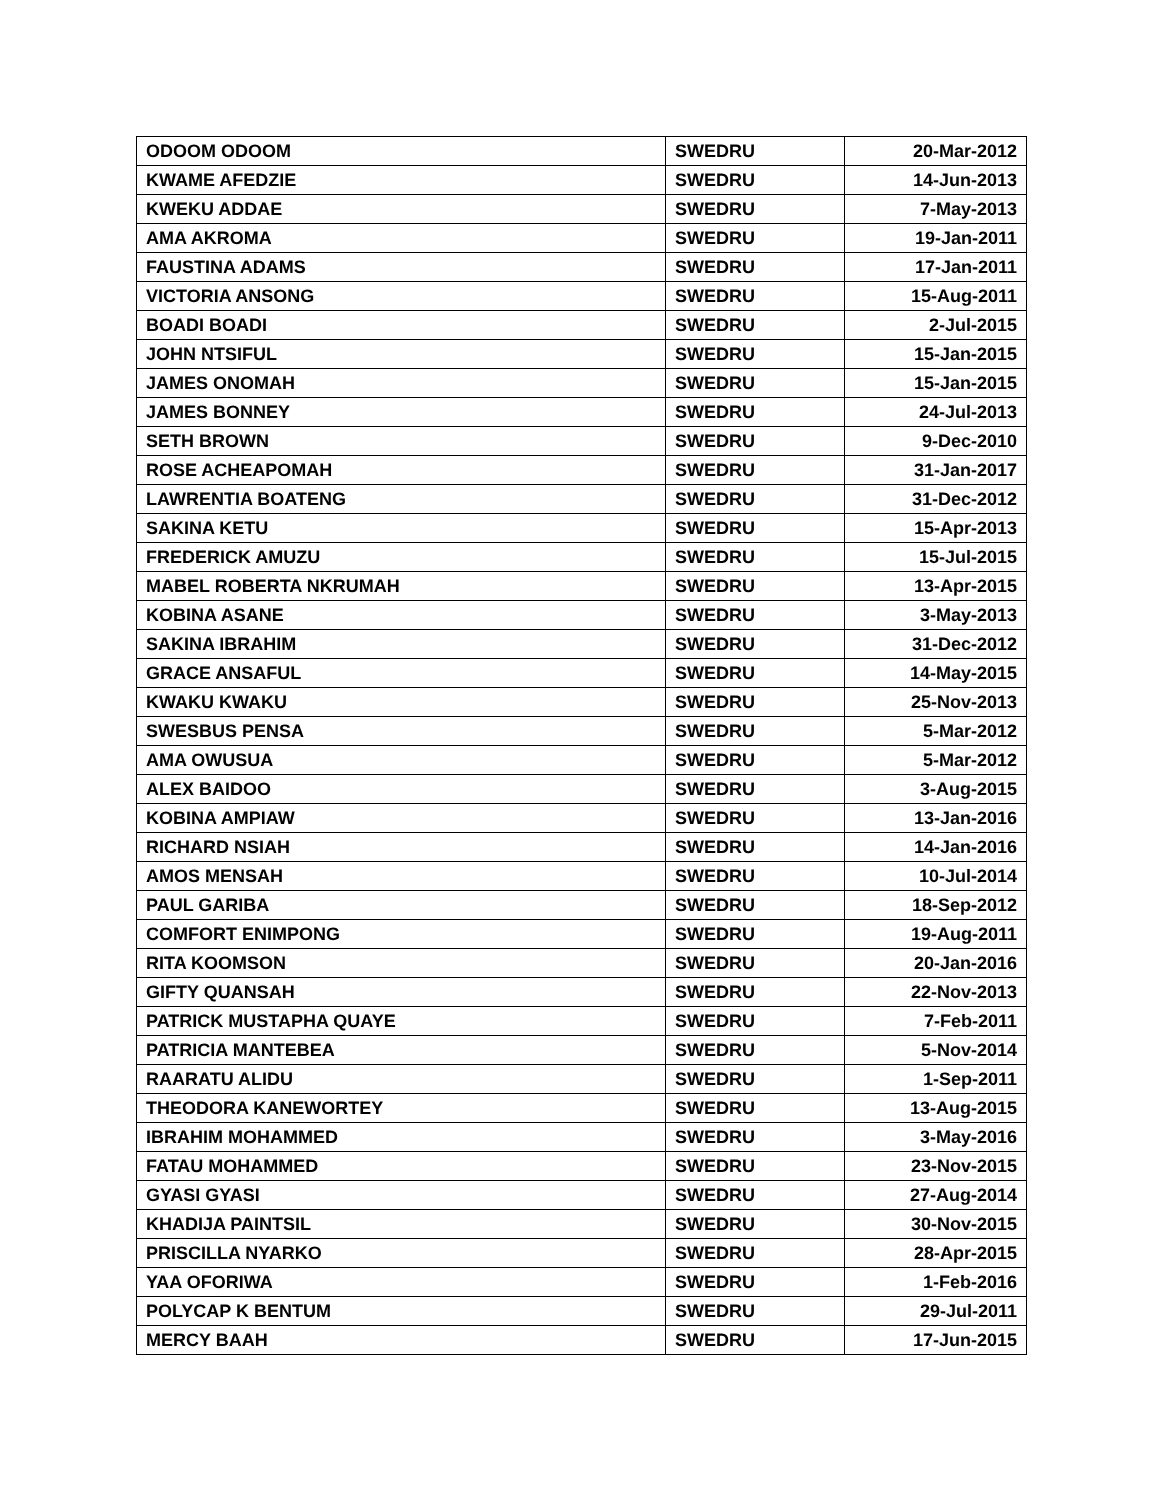| ODOOM ODOOM | SWEDRU | 20-Mar-2012 |
| KWAME AFEDZIE | SWEDRU | 14-Jun-2013 |
| KWEKU ADDAE | SWEDRU | 7-May-2013 |
| AMA AKROMA | SWEDRU | 19-Jan-2011 |
| FAUSTINA ADAMS | SWEDRU | 17-Jan-2011 |
| VICTORIA ANSONG | SWEDRU | 15-Aug-2011 |
| BOADI BOADI | SWEDRU | 2-Jul-2015 |
| JOHN NTSIFUL | SWEDRU | 15-Jan-2015 |
| JAMES ONOMAH | SWEDRU | 15-Jan-2015 |
| JAMES BONNEY | SWEDRU | 24-Jul-2013 |
| SETH BROWN | SWEDRU | 9-Dec-2010 |
| ROSE ACHEAPOMAH | SWEDRU | 31-Jan-2017 |
| LAWRENTIA BOATENG | SWEDRU | 31-Dec-2012 |
| SAKINA KETU | SWEDRU | 15-Apr-2013 |
| FREDERICK AMUZU | SWEDRU | 15-Jul-2015 |
| MABEL ROBERTA NKRUMAH | SWEDRU | 13-Apr-2015 |
| KOBINA ASANE | SWEDRU | 3-May-2013 |
| SAKINA IBRAHIM | SWEDRU | 31-Dec-2012 |
| GRACE ANSAFUL | SWEDRU | 14-May-2015 |
| KWAKU KWAKU | SWEDRU | 25-Nov-2013 |
| SWESBUS PENSA | SWEDRU | 5-Mar-2012 |
| AMA OWUSUA | SWEDRU | 5-Mar-2012 |
| ALEX BAIDOO | SWEDRU | 3-Aug-2015 |
| KOBINA AMPIAW | SWEDRU | 13-Jan-2016 |
| RICHARD NSIAH | SWEDRU | 14-Jan-2016 |
| AMOS MENSAH | SWEDRU | 10-Jul-2014 |
| PAUL GARIBA | SWEDRU | 18-Sep-2012 |
| COMFORT ENIMPONG | SWEDRU | 19-Aug-2011 |
| RITA KOOMSON | SWEDRU | 20-Jan-2016 |
| GIFTY QUANSAH | SWEDRU | 22-Nov-2013 |
| PATRICK MUSTAPHA QUAYE | SWEDRU | 7-Feb-2011 |
| PATRICIA MANTEBEA | SWEDRU | 5-Nov-2014 |
| RAARATU ALIDU | SWEDRU | 1-Sep-2011 |
| THEODORA KANEWORTEY | SWEDRU | 13-Aug-2015 |
| IBRAHIM MOHAMMED | SWEDRU | 3-May-2016 |
| FATAU MOHAMMED | SWEDRU | 23-Nov-2015 |
| GYASI GYASI | SWEDRU | 27-Aug-2014 |
| KHADIJA PAINTSIL | SWEDRU | 30-Nov-2015 |
| PRISCILLA NYARKO | SWEDRU | 28-Apr-2015 |
| YAA OFORIWA | SWEDRU | 1-Feb-2016 |
| POLYCAP K BENTUM | SWEDRU | 29-Jul-2011 |
| MERCY BAAH | SWEDRU | 17-Jun-2015 |